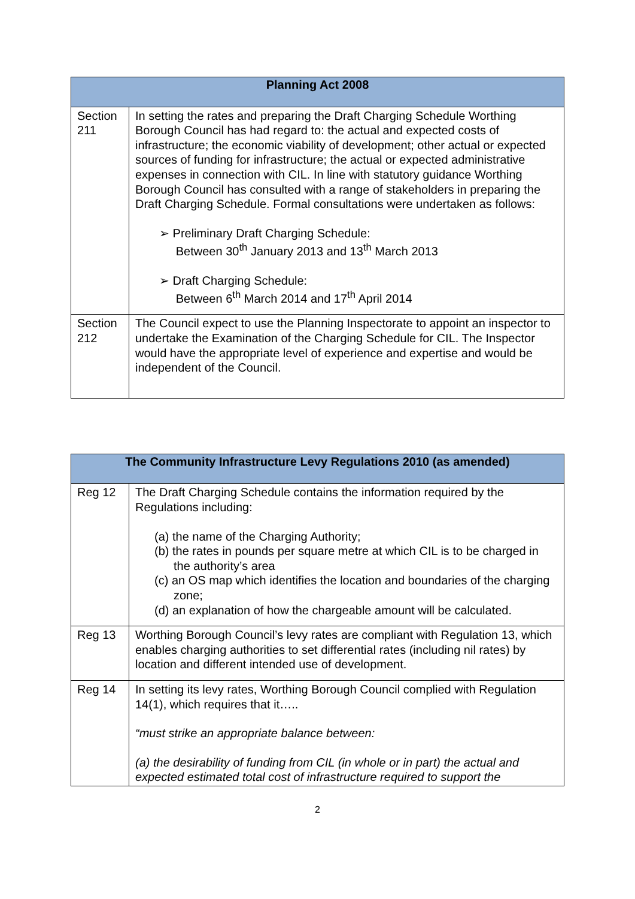| Planning Act 2008 | |
| --- | --- |
| Section 211 | In setting the rates and preparing the Draft Charging Schedule Worthing Borough Council has had regard to: the actual and expected costs of infrastructure; the economic viability of development; other actual or expected sources of funding for infrastructure; the actual or expected administrative expenses in connection with CIL. In line with statutory guidance Worthing Borough Council has consulted with a range of stakeholders in preparing the Draft Charging Schedule. Formal consultations were undertaken as follows: ➢ Preliminary Draft Charging Schedule: Between 30<sup>th</sup> January 2013 and 13<sup>th</sup> March 2013 ➢ Draft Charging Schedule: Between 6<sup>th</sup> March 2014 and 17<sup>th</sup> April 2014 |
| Section 212 | The Council expect to use the Planning Inspectorate to appoint an inspector to undertake the Examination of the Charging Schedule for CIL. The Inspector would have the appropriate level of experience and expertise and would be independent of the Council. |
| The Community Infrastructure Levy Regulations 2010 (as amended) | |
| --- | --- |
| Reg 12 | The Draft Charging Schedule contains the information required by the Regulations including: (a) the name of the Charging Authority; (b) the rates in pounds per square metre at which CIL is to be charged in the authority’s area (c) an OS map which identifies the location and boundaries of the charging zone; (d) an explanation of how the chargeable amount will be calculated. |
| Reg 13 | Worthing Borough Council’s levy rates are compliant with Regulation 13, which enables charging authorities to set differential rates (including nil rates) by location and different intended use of development. |
| Reg 14 | In setting its levy rates, Worthing Borough Council complied with Regulation 14(1), which requires that it….. “must strike an appropriate balance between: (a) the desirability of funding from CIL (in whole or in part) the actual and expected estimated total cost of infrastructure required to support the |
2